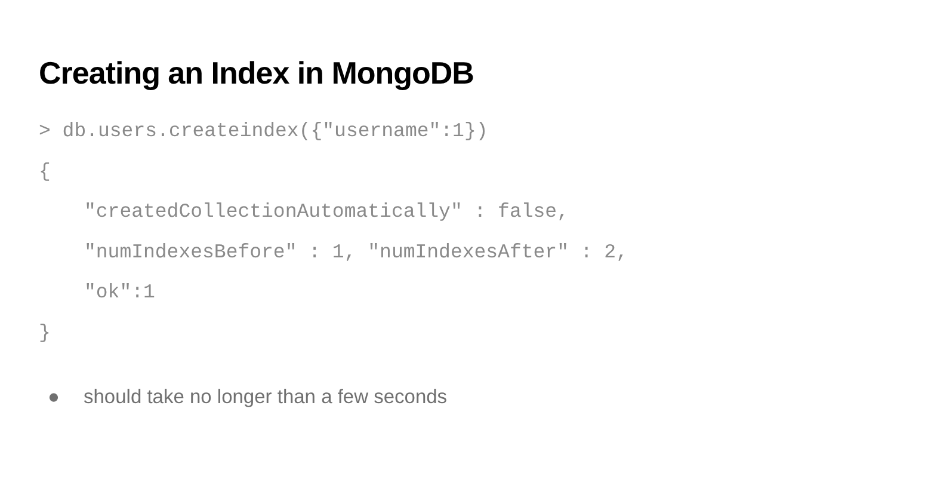Creating an Index in MongoDB
> db.users.createindex({"username":1})
{
"createdCollectionAutomatically" : false,
"numIndexesBefore" : 1, "numIndexesAfter" : 2,
"ok":1
}
● should take no longer than a few seconds